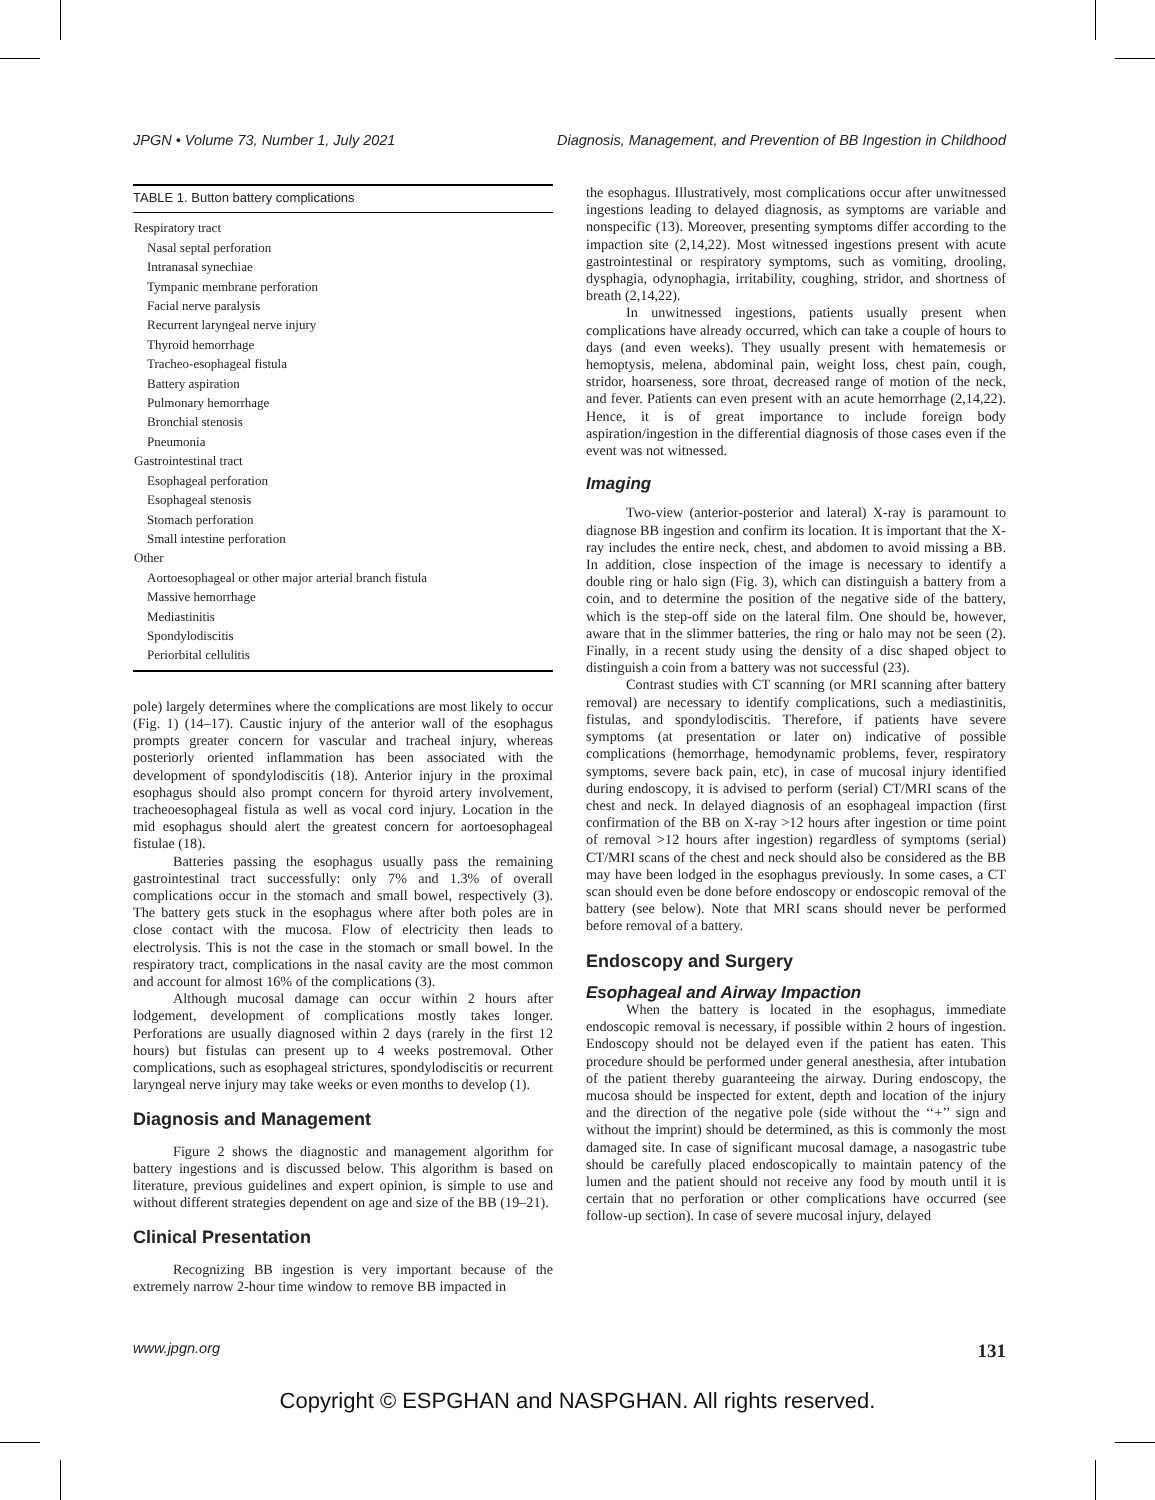JPGN • Volume 73, Number 1, July 2021 Diagnosis, Management, and Prevention of BB Ingestion in Childhood
| TABLE 1. Button battery complications |
| --- |
| Respiratory tract |
| Nasal septal perforation |
| Intranasal synechiae |
| Tympanic membrane perforation |
| Facial nerve paralysis |
| Recurrent laryngeal nerve injury |
| Thyroid hemorrhage |
| Tracheo-esophageal fistula |
| Battery aspiration |
| Pulmonary hemorrhage |
| Bronchial stenosis |
| Pneumonia |
| Gastrointestinal tract |
| Esophageal perforation |
| Esophageal stenosis |
| Stomach perforation |
| Small intestine perforation |
| Other |
| Aortoesophageal or other major arterial branch fistula |
| Massive hemorrhage |
| Mediastinitis |
| Spondylodiscitis |
| Periorbital cellulitis |
pole) largely determines where the complications are most likely to occur (Fig. 1) (14–17). Caustic injury of the anterior wall of the esophagus prompts greater concern for vascular and tracheal injury, whereas posteriorly oriented inflammation has been associated with the development of spondylodiscitis (18). Anterior injury in the proximal esophagus should also prompt concern for thyroid artery involvement, tracheoesophageal fistula as well as vocal cord injury. Location in the mid esophagus should alert the greatest concern for aortoesophageal fistulae (18).
Batteries passing the esophagus usually pass the remaining gastrointestinal tract successfully: only 7% and 1.3% of overall complications occur in the stomach and small bowel, respectively (3). The battery gets stuck in the esophagus where after both poles are in close contact with the mucosa. Flow of electricity then leads to electrolysis. This is not the case in the stomach or small bowel. In the respiratory tract, complications in the nasal cavity are the most common and account for almost 16% of the complications (3).
Although mucosal damage can occur within 2 hours after lodgement, development of complications mostly takes longer. Perforations are usually diagnosed within 2 days (rarely in the first 12 hours) but fistulas can present up to 4 weeks postremoval. Other complications, such as esophageal strictures, spondylodiscitis or recurrent laryngeal nerve injury may take weeks or even months to develop (1).
Diagnosis and Management
Figure 2 shows the diagnostic and management algorithm for battery ingestions and is discussed below. This algorithm is based on literature, previous guidelines and expert opinion, is simple to use and without different strategies dependent on age and size of the BB (19–21).
Clinical Presentation
Recognizing BB ingestion is very important because of the extremely narrow 2-hour time window to remove BB impacted in
the esophagus. Illustratively, most complications occur after unwitnessed ingestions leading to delayed diagnosis, as symptoms are variable and nonspecific (13). Moreover, presenting symptoms differ according to the impaction site (2,14,22). Most witnessed ingestions present with acute gastrointestinal or respiratory symptoms, such as vomiting, drooling, dysphagia, odynophagia, irritability, coughing, stridor, and shortness of breath (2,14,22).
In unwitnessed ingestions, patients usually present when complications have already occurred, which can take a couple of hours to days (and even weeks). They usually present with hematemesis or hemoptysis, melena, abdominal pain, weight loss, chest pain, cough, stridor, hoarseness, sore throat, decreased range of motion of the neck, and fever. Patients can even present with an acute hemorrhage (2,14,22). Hence, it is of great importance to include foreign body aspiration/ingestion in the differential diagnosis of those cases even if the event was not witnessed.
Imaging
Two-view (anterior-posterior and lateral) X-ray is paramount to diagnose BB ingestion and confirm its location. It is important that the X-ray includes the entire neck, chest, and abdomen to avoid missing a BB. In addition, close inspection of the image is necessary to identify a double ring or halo sign (Fig. 3), which can distinguish a battery from a coin, and to determine the position of the negative side of the battery, which is the step-off side on the lateral film. One should be, however, aware that in the slimmer batteries, the ring or halo may not be seen (2). Finally, in a recent study using the density of a disc shaped object to distinguish a coin from a battery was not successful (23).
Contrast studies with CT scanning (or MRI scanning after battery removal) are necessary to identify complications, such a mediastinitis, fistulas, and spondylodiscitis. Therefore, if patients have severe symptoms (at presentation or later on) indicative of possible complications (hemorrhage, hemodynamic problems, fever, respiratory symptoms, severe back pain, etc), in case of mucosal injury identified during endoscopy, it is advised to perform (serial) CT/MRI scans of the chest and neck. In delayed diagnosis of an esophageal impaction (first confirmation of the BB on X-ray >12 hours after ingestion or time point of removal >12 hours after ingestion) regardless of symptoms (serial) CT/MRI scans of the chest and neck should also be considered as the BB may have been lodged in the esophagus previously. In some cases, a CT scan should even be done before endoscopy or endoscopic removal of the battery (see below). Note that MRI scans should never be performed before removal of a battery.
Endoscopy and Surgery
Esophageal and Airway Impaction
When the battery is located in the esophagus, immediate endoscopic removal is necessary, if possible within 2 hours of ingestion. Endoscopy should not be delayed even if the patient has eaten. This procedure should be performed under general anesthesia, after intubation of the patient thereby guaranteeing the airway. During endoscopy, the mucosa should be inspected for extent, depth and location of the injury and the direction of the negative pole (side without the ‘‘+’’ sign and without the imprint) should be determined, as this is commonly the most damaged site. In case of significant mucosal damage, a nasogastric tube should be carefully placed endoscopically to maintain patency of the lumen and the patient should not receive any food by mouth until it is certain that no perforation or other complications have occurred (see follow-up section). In case of severe mucosal injury, delayed
www.jpgn.org 131
Copyright © ESPGHAN and NASPGHAN. All rights reserved.